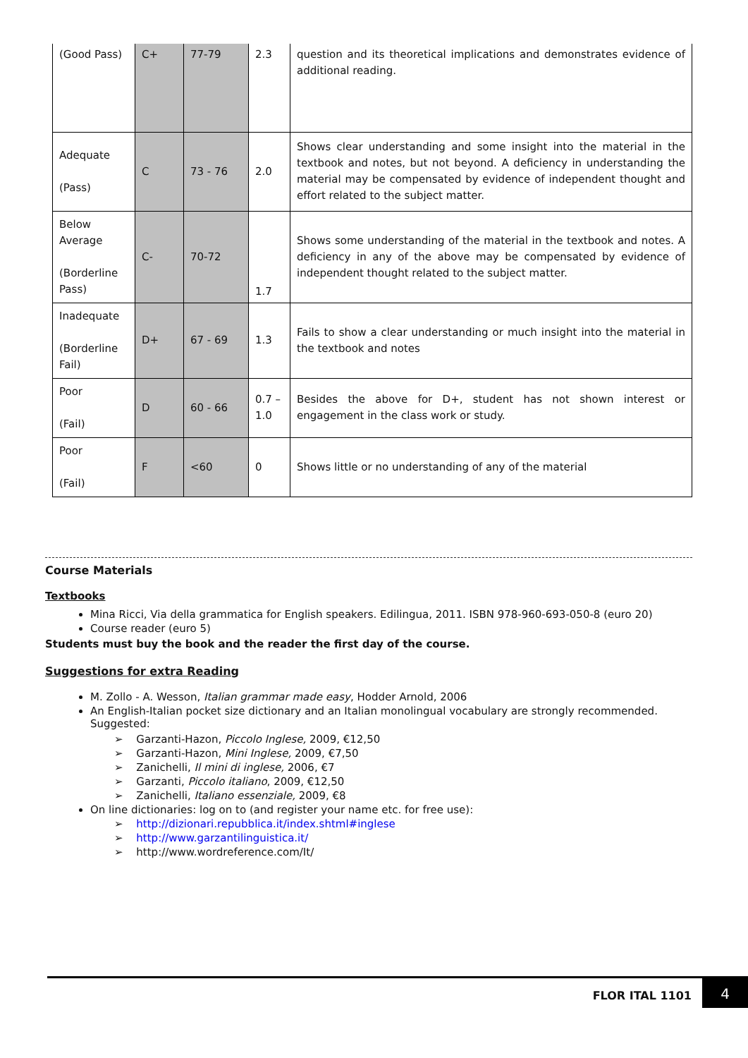| (Good Pass) | C+ | 77-79 | 2.3 | question and its theoretical implications and demonstrates evidence of additional reading. |
| Adequate (Pass) | C | 73 - 76 | 2.0 | Shows clear understanding and some insight into the material in the textbook and notes, but not beyond. A deficiency in understanding the material may be compensated by evidence of independent thought and effort related to the subject matter. |
| Below Average (Borderline Pass) | C- | 70-72 | 1.7 | Shows some understanding of the material in the textbook and notes. A deficiency in any of the above may be compensated by evidence of independent thought related to the subject matter. |
| Inadequate (Borderline Fail) | D+ | 67 - 69 | 1.3 | Fails to show a clear understanding or much insight into the material in the textbook and notes |
| Poor (Fail) | D | 60 - 66 | 0.7 – 1.0 | Besides the above for D+, student has not shown interest or engagement in the class work or study. |
| Poor (Fail) | F | <60 | 0 | Shows little or no understanding of any of the material |
Course Materials
Textbooks
Mina Ricci, Via della grammatica for English speakers. Edilingua, 2011. ISBN 978-960-693-050-8 (euro 20)
Course reader (euro 5)
Students must buy the book and the reader the first day of the course.
Suggestions for extra Reading
M. Zollo - A. Wesson, Italian grammar made easy, Hodder Arnold, 2006
An English-Italian pocket size dictionary and an Italian monolingual vocabulary are strongly recommended. Suggested:
Garzanti-Hazon, Piccolo Inglese, 2009, €12,50
Garzanti-Hazon, Mini Inglese, 2009, €7,50
Zanichelli, Il mini di inglese, 2006, €7
Garzanti, Piccolo italiano, 2009, €12,50
Zanichelli, Italiano essenziale, 2009, €8
On line dictionaries: log on to (and register your name etc. for free use):
http://dizionari.repubblica.it/index.shtml#inglese
http://www.garzantilinguistica.it/
http://www.wordreference.com/It/
FLOR ITAL 1101
4